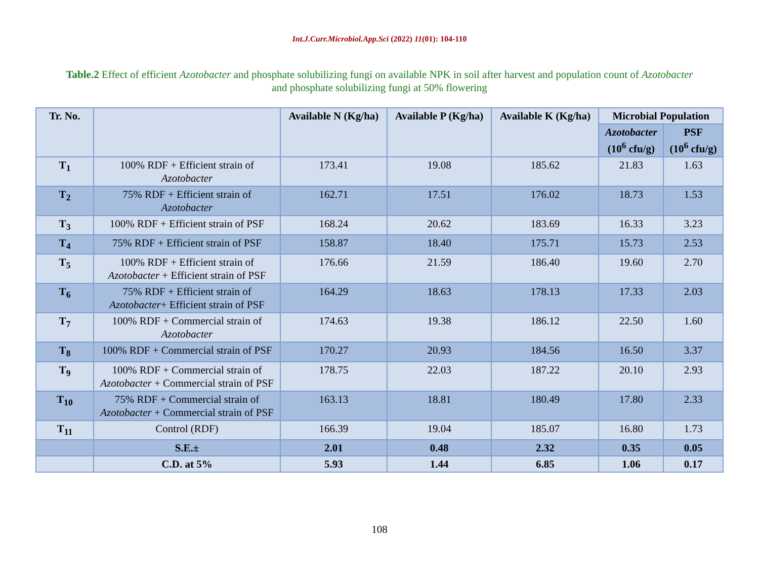Int.J.Curr.Microbiol.App.Sci (2022) 11(01): 104-110
Table.2 Effect of efficient Azotobacter and phosphate solubilizing fungi on available NPK in soil after harvest and population count of Azotobacter and phosphate solubilizing fungi at 50% flowering
| Tr. No. | | Available N (Kg/ha) | Available P (Kg/ha) | Available K (Kg/ha) | Microbial Population | |
| --- | --- | --- | --- | --- | --- | --- |
| | | | | | Azotobacter (10<sup>6</sup> cfu/g) | PSF (10<sup>6</sup> cfu/g) |
| T<sub>1</sub> | 100% RDF + Efficient strain of Azotobacter | 173.41 | 19.08 | 185.62 | 21.83 | 1.63 |
| T<sub>2</sub> | 75% RDF + Efficient strain of Azotobacter | 162.71 | 17.51 | 176.02 | 18.73 | 1.53 |
| T<sub>3</sub> | 100% RDF + Efficient strain of PSF | 168.24 | 20.62 | 183.69 | 16.33 | 3.23 |
| T<sub>4</sub> | 75% RDF + Efficient strain of PSF | 158.87 | 18.40 | 175.71 | 15.73 | 2.53 |
| T<sub>5</sub> | 100% RDF + Efficient strain of Azotobacter + Efficient strain of PSF | 176.66 | 21.59 | 186.40 | 19.60 | 2.70 |
| T<sub>6</sub> | 75% RDF + Efficient strain of Azotobacter + Efficient strain of PSF | 164.29 | 18.63 | 178.13 | 17.33 | 2.03 |
| T<sub>7</sub> | 100% RDF + Commercial strain of Azotobacter | 174.63 | 19.38 | 186.12 | 22.50 | 1.60 |
| T<sub>8</sub> | 100% RDF + Commercial strain of PSF | 170.27 | 20.93 | 184.56 | 16.50 | 3.37 |
| T<sub>9</sub> | 100% RDF + Commercial strain of Azotobacter + Commercial strain of PSF | 178.75 | 22.03 | 187.22 | 20.10 | 2.93 |
| T<sub>10</sub> | 75% RDF + Commercial strain of Azotobacter + Commercial strain of PSF | 163.13 | 18.81 | 180.49 | 17.80 | 2.33 |
| T<sub>11</sub> | Control (RDF) | 166.39 | 19.04 | 185.07 | 16.80 | 1.73 |
| | S.E.± | 2.01 | 0.48 | 2.32 | 0.35 | 0.05 |
| | C.D. at 5% | 5.93 | 1.44 | 6.85 | 1.06 | 0.17 |
108